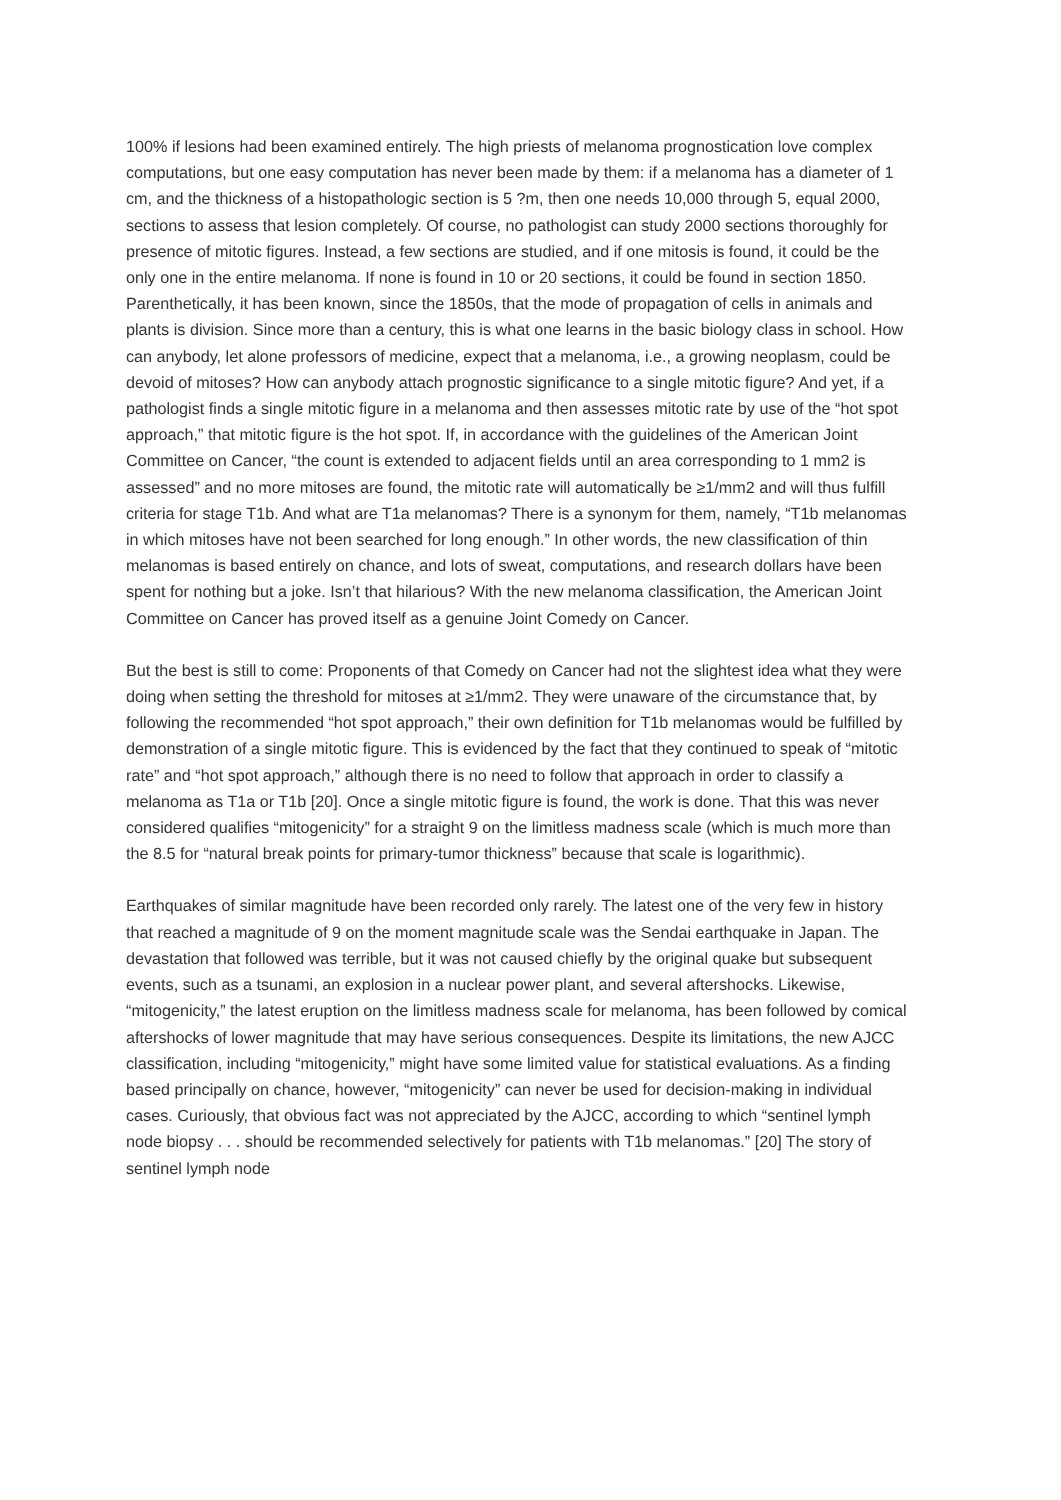100% if lesions had been examined entirely. The high priests of melanoma prognostication love complex computations, but one easy computation has never been made by them: if a melanoma has a diameter of 1 cm, and the thickness of a histopathologic section is 5 ?m, then one needs 10,000 through 5, equal 2000, sections to assess that lesion completely. Of course, no pathologist can study 2000 sections thoroughly for presence of mitotic figures. Instead, a few sections are studied, and if one mitosis is found, it could be the only one in the entire melanoma. If none is found in 10 or 20 sections, it could be found in section 1850. Parenthetically, it has been known, since the 1850s, that the mode of propagation of cells in animals and plants is division. Since more than a century, this is what one learns in the basic biology class in school. How can anybody, let alone professors of medicine, expect that a melanoma, i.e., a growing neoplasm, could be devoid of mitoses? How can anybody attach prognostic significance to a single mitotic figure? And yet, if a pathologist finds a single mitotic figure in a melanoma and then assesses mitotic rate by use of the “hot spot approach,” that mitotic figure is the hot spot. If, in accordance with the guidelines of the American Joint Committee on Cancer, “the count is extended to adjacent fields until an area corresponding to 1 mm2 is assessed” and no more mitoses are found, the mitotic rate will automatically be ≥1/mm2 and will thus fulfill criteria for stage T1b. And what are T1a melanomas? There is a synonym for them, namely, “T1b melanomas in which mitoses have not been searched for long enough.” In other words, the new classification of thin melanomas is based entirely on chance, and lots of sweat, computations, and research dollars have been spent for nothing but a joke. Isn’t that hilarious? With the new melanoma classification, the American Joint Committee on Cancer has proved itself as a genuine Joint Comedy on Cancer.
But the best is still to come: Proponents of that Comedy on Cancer had not the slightest idea what they were doing when setting the threshold for mitoses at ≥1/mm2. They were unaware of the circumstance that, by following the recommended “hot spot approach,” their own definition for T1b melanomas would be fulfilled by demonstration of a single mitotic figure. This is evidenced by the fact that they continued to speak of “mitotic rate” and “hot spot approach,” although there is no need to follow that approach in order to classify a melanoma as T1a or T1b [20]. Once a single mitotic figure is found, the work is done. That this was never considered qualifies “mitogenicity” for a straight 9 on the limitless madness scale (which is much more than the 8.5 for “natural break points for primary-tumor thickness” because that scale is logarithmic).
Earthquakes of similar magnitude have been recorded only rarely. The latest one of the very few in history that reached a magnitude of 9 on the moment magnitude scale was the Sendai earthquake in Japan. The devastation that followed was terrible, but it was not caused chiefly by the original quake but subsequent events, such as a tsunami, an explosion in a nuclear power plant, and several aftershocks. Likewise, “mitogenicity,” the latest eruption on the limitless madness scale for melanoma, has been followed by comical aftershocks of lower magnitude that may have serious consequences. Despite its limitations, the new AJCC classification, including “mitogenicity,” might have some limited value for statistical evaluations. As a finding based principally on chance, however, “mitogenicity” can never be used for decision-making in individual cases. Curiously, that obvious fact was not appreciated by the AJCC, according to which “sentinel lymph node biopsy . . . should be recommended selectively for patients with T1b melanomas.” [20] The story of sentinel lymph node